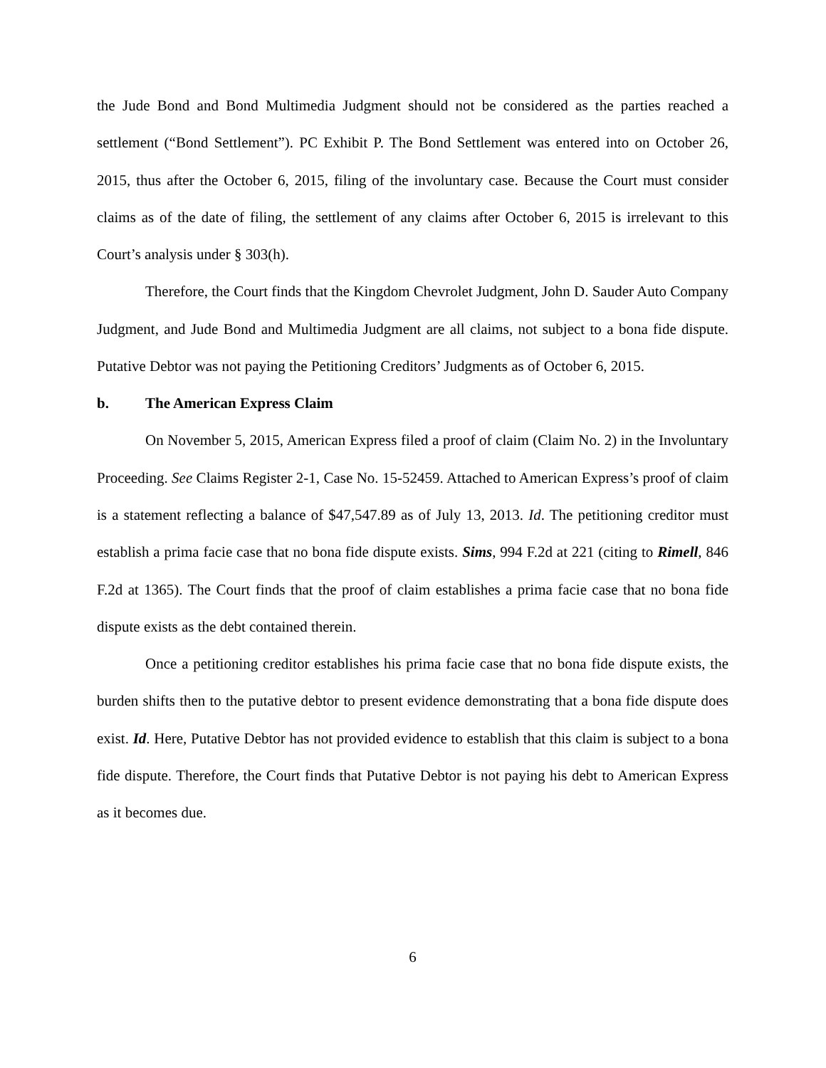the Jude Bond and Bond Multimedia Judgment should not be considered as the parties reached a settlement (“Bond Settlement”). PC Exhibit P. The Bond Settlement was entered into on October 26, 2015, thus after the October 6, 2015, filing of the involuntary case. Because the Court must consider claims as of the date of filing, the settlement of any claims after October 6, 2015 is irrelevant to this Court’s analysis under § 303(h).
Therefore, the Court finds that the Kingdom Chevrolet Judgment, John D. Sauder Auto Company Judgment, and Jude Bond and Multimedia Judgment are all claims, not subject to a bona fide dispute. Putative Debtor was not paying the Petitioning Creditors’ Judgments as of October 6, 2015.
b. The American Express Claim
On November 5, 2015, American Express filed a proof of claim (Claim No. 2) in the Involuntary Proceeding. See Claims Register 2-1, Case No. 15-52459. Attached to American Express’s proof of claim is a statement reflecting a balance of $47,547.89 as of July 13, 2013. Id. The petitioning creditor must establish a prima facie case that no bona fide dispute exists. Sims, 994 F.2d at 221 (citing to Rimell, 846 F.2d at 1365). The Court finds that the proof of claim establishes a prima facie case that no bona fide dispute exists as the debt contained therein.
Once a petitioning creditor establishes his prima facie case that no bona fide dispute exists, the burden shifts then to the putative debtor to present evidence demonstrating that a bona fide dispute does exist. Id. Here, Putative Debtor has not provided evidence to establish that this claim is subject to a bona fide dispute. Therefore, the Court finds that Putative Debtor is not paying his debt to American Express as it becomes due.
6